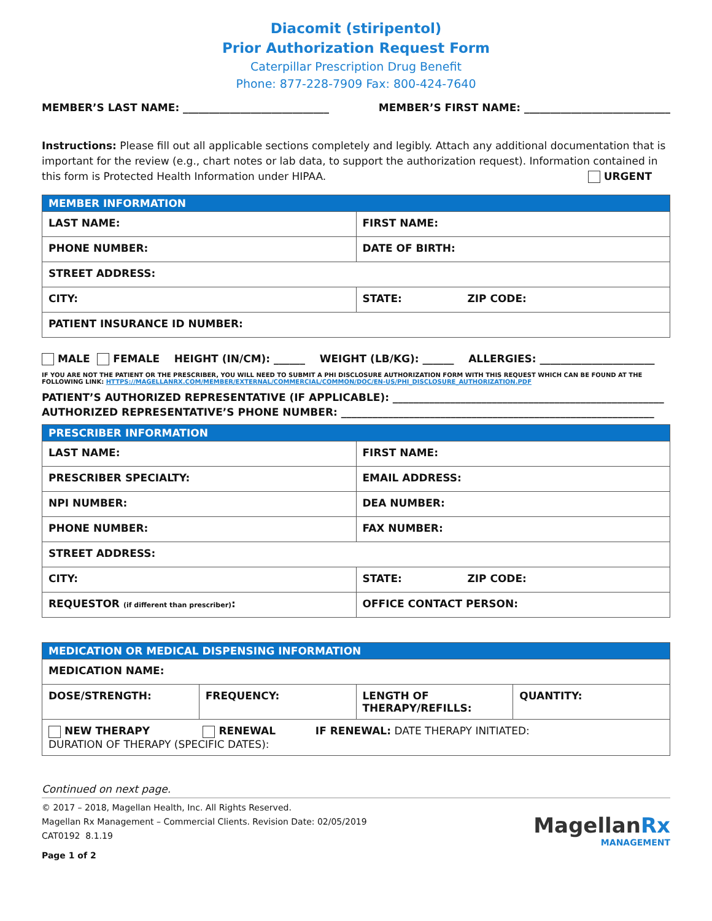Diacomit (stiripentol)
Prior Authorization Request Form
Caterpillar Prescription Drug Benefit
Phone: 877-228-7909 Fax: 800-424-7640
MEMBER’S LAST NAME: ____________________________ MEMBER’S FIRST NAME: ____________________________
Instructions: Please fill out all applicable sections completely and legibly. Attach any additional documentation that is important for the review (e.g., chart notes or lab data, to support the authorization request). Information contained in this form is Protected Health Information under HIPAA. URGENT
| MEMBER INFORMATION | |
| --- | --- |
| LAST NAME: | FIRST NAME: |
| PHONE NUMBER: | DATE OF BIRTH: |
| STREET ADDRESS: | |
| CITY: | STATE: ZIP CODE: |
| PATIENT INSURANCE ID NUMBER: | |
MALE FEMALE HEIGHT (IN/CM): ______ WEIGHT (LB/KG): ______ ALLERGIES: ______________________
IF YOU ARE NOT THE PATIENT OR THE PRESCRIBER, YOU WILL NEED TO SUBMIT A PHI DISCLOSURE AUTHORIZATION FORM WITH THIS REQUEST WHICH CAN BE FOUND AT THE FOLLOWING LINK: HTTPS://MAGELLANRX.COM/MEMBER/EXTERNAL/COMMERCIAL/COMMON/DOC/EN-US/PHI_DISCLOSURE_AUTHORIZATION.PDF
PATIENT’S AUTHORIZED REPRESENTATIVE (IF APPLICABLE): ____________________________________________________
AUTHORIZED REPRESENTATIVE’S PHONE NUMBER: ____________________________________________________________
| PRESCRIBER INFORMATION | |
| --- | --- |
| LAST NAME: | FIRST NAME: |
| PRESCRIBER SPECIALTY: | EMAIL ADDRESS: |
| NPI NUMBER: | DEA NUMBER: |
| PHONE NUMBER: | FAX NUMBER: |
| STREET ADDRESS: | |
| CITY: | STATE: ZIP CODE: |
| REQUESTOR (if different than prescriber) : | OFFICE CONTACT PERSON: |
| MEDICATION OR MEDICAL DISPENSING INFORMATION | | | |
| --- | --- | --- | --- |
| MEDICATION NAME: | | | |
| DOSE/STRENGTH: | FREQUENCY: | LENGTH OF THERAPY/REFILLS: | QUANTITY: |
| NEW THERAPY RENEWAL IF RENEWAL: DATE THERAPY INITIATED: DURATION OF THERAPY (SPECIFIC DATES): | | | |
Continued on next page.
© 2017 – 2018, Magellan Health, Inc. All Rights Reserved.
Magellan Rx Management – Commercial Clients. Revision Date: 02/05/2019
CAT0192 8.1.19
Page 1 of 2
MagellanRx
MANAGEMENT